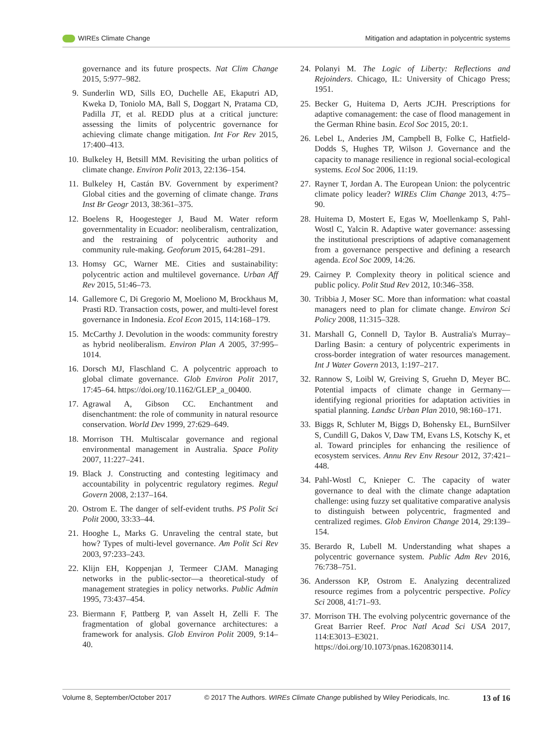WIREs Climate Change Mitigation and adaptation in polycentric systems
governance and its future prospects. Nat Clim Change 2015, 5:977–982.
9. Sunderlin WD, Sills EO, Duchelle AE, Ekaputri AD, Kweka D, Toniolo MA, Ball S, Doggart N, Pratama CD, Padilla JT, et al. REDD plus at a critical juncture: assessing the limits of polycentric governance for achieving climate change mitigation. Int For Rev 2015, 17:400–413.
10. Bulkeley H, Betsill MM. Revisiting the urban politics of climate change. Environ Polit 2013, 22:136–154.
11. Bulkeley H, Castán BV. Government by experiment? Global cities and the governing of climate change. Trans Inst Br Geogr 2013, 38:361–375.
12. Boelens R, Hoogesteger J, Baud M. Water reform governmentality in Ecuador: neoliberalism, centralization, and the restraining of polycentric authority and community rule-making. Geoforum 2015, 64:281–291.
13. Homsy GC, Warner ME. Cities and sustainability: polycentric action and multilevel governance. Urban Aff Rev 2015, 51:46–73.
14. Gallemore C, Di Gregorio M, Moeliono M, Brockhaus M, Prasti RD. Transaction costs, power, and multi-level forest governance in Indonesia. Ecol Econ 2015, 114:168–179.
15. McCarthy J. Devolution in the woods: community forestry as hybrid neoliberalism. Environ Plan A 2005, 37:995–1014.
16. Dorsch MJ, Flaschland C. A polycentric approach to global climate governance. Glob Environ Polit 2017, 17:45–64. https://doi.org/10.1162/GLEP_a_00400.
17. Agrawal A, Gibson CC. Enchantment and disenchantment: the role of community in natural resource conservation. World Dev 1999, 27:629–649.
18. Morrison TH. Multiscalar governance and regional environmental management in Australia. Space Polity 2007, 11:227–241.
19. Black J. Constructing and contesting legitimacy and accountability in polycentric regulatory regimes. Regul Govern 2008, 2:137–164.
20. Ostrom E. The danger of self-evident truths. PS Polit Sci Polit 2000, 33:33–44.
21. Hooghe L, Marks G. Unraveling the central state, but how? Types of multi-level governance. Am Polit Sci Rev 2003, 97:233–243.
22. Klijn EH, Koppenjan J, Termeer CJAM. Managing networks in the public-sector—a theoretical-study of management strategies in policy networks. Public Admin 1995, 73:437–454.
23. Biermann F, Pattberg P, van Asselt H, Zelli F. The fragmentation of global governance architectures: a framework for analysis. Glob Environ Polit 2009, 9:14–40.
24. Polanyi M. The Logic of Liberty: Reflections and Rejoinders. Chicago, IL: University of Chicago Press; 1951.
25. Becker G, Huitema D, Aerts JCJH. Prescriptions for adaptive comanagement: the case of flood management in the German Rhine basin. Ecol Soc 2015, 20:1.
26. Lebel L, Anderies JM, Campbell B, Folke C, Hatfield-Dodds S, Hughes TP, Wilson J. Governance and the capacity to manage resilience in regional social-ecological systems. Ecol Soc 2006, 11:19.
27. Rayner T, Jordan A. The European Union: the polycentric climate policy leader? WIREs Clim Change 2013, 4:75–90.
28. Huitema D, Mostert E, Egas W, Moellenkamp S, Pahl-Wostl C, Yalcin R. Adaptive water governance: assessing the institutional prescriptions of adaptive comanagement from a governance perspective and defining a research agenda. Ecol Soc 2009, 14:26.
29. Cairney P. Complexity theory in political science and public policy. Polit Stud Rev 2012, 10:346–358.
30. Tribbia J, Moser SC. More than information: what coastal managers need to plan for climate change. Environ Sci Policy 2008, 11:315–328.
31. Marshall G, Connell D, Taylor B. Australia's Murray–Darling Basin: a century of polycentric experiments in cross-border integration of water resources management. Int J Water Govern 2013, 1:197–217.
32. Rannow S, Loibl W, Greiving S, Gruehn D, Meyer BC. Potential impacts of climate change in Germany—identifying regional priorities for adaptation activities in spatial planning. Landsc Urban Plan 2010, 98:160–171.
33. Biggs R, Schluter M, Biggs D, Bohensky EL, BurnSilver S, Cundill G, Dakos V, Daw TM, Evans LS, Kotschy K, et al. Toward principles for enhancing the resilience of ecosystem services. Annu Rev Env Resour 2012, 37:421–448.
34. Pahl-Wostl C, Knieper C. The capacity of water governance to deal with the climate change adaptation challenge: using fuzzy set qualitative comparative analysis to distinguish between polycentric, fragmented and centralized regimes. Glob Environ Change 2014, 29:139–154.
35. Berardo R, Lubell M. Understanding what shapes a polycentric governance system. Public Adm Rev 2016, 76:738–751.
36. Andersson KP, Ostrom E. Analyzing decentralized resource regimes from a polycentric perspective. Policy Sci 2008, 41:71–93.
37. Morrison TH. The evolving polycentric governance of the Great Barrier Reef. Proc Natl Acad Sci USA 2017, 114:E3013–E3021. https://doi.org/10.1073/pnas.1620830114.
Volume 8, September/October 2017 © 2017 The Authors. WIREs Climate Change published by Wiley Periodicals, Inc. 13 of 16